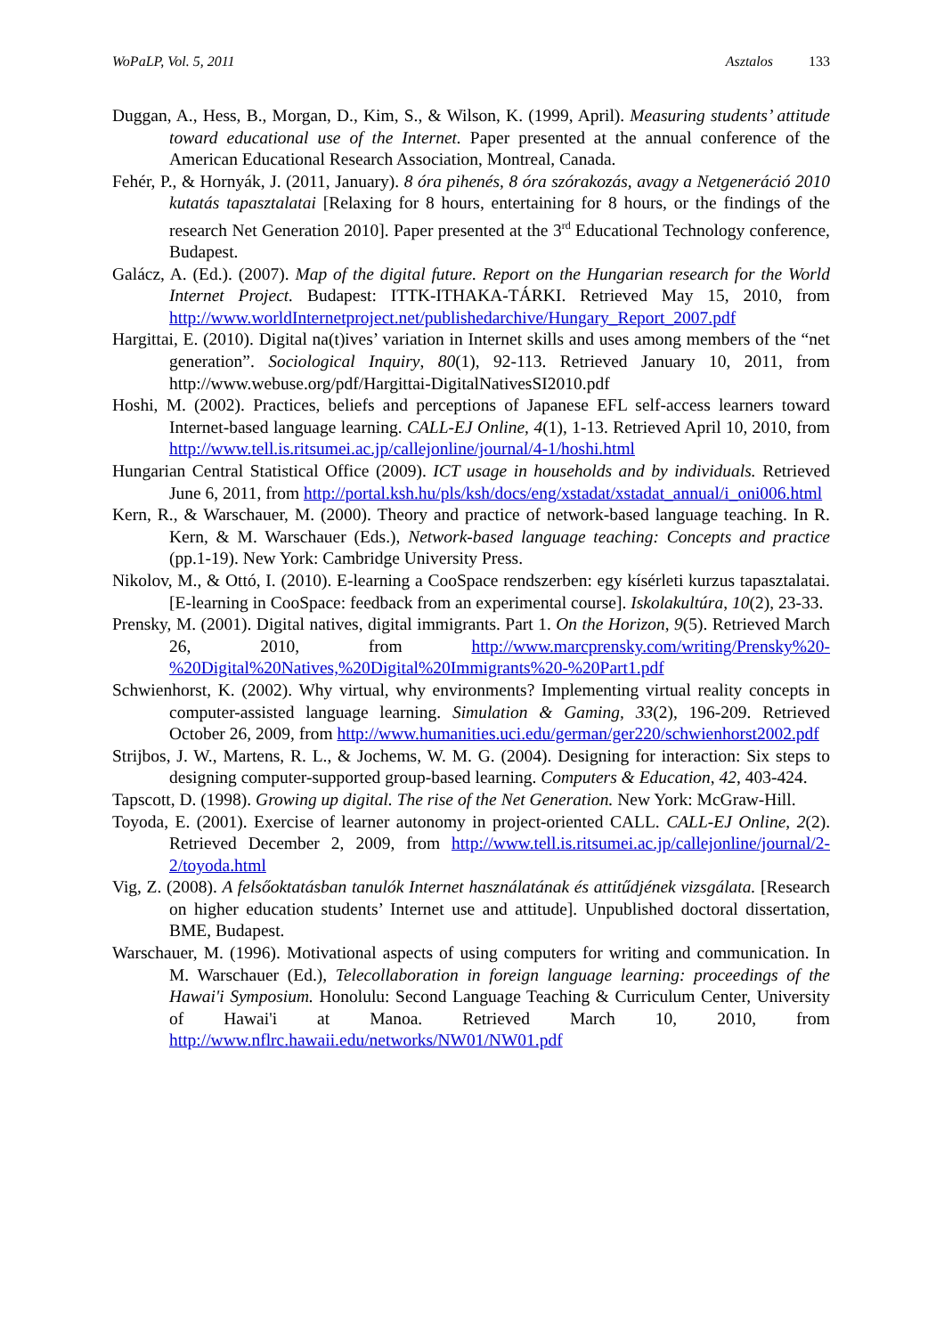WoPaLP, Vol. 5, 2011 Asztalos 133
Duggan, A., Hess, B., Morgan, D., Kim, S., & Wilson, K. (1999, April). Measuring students’ attitude toward educational use of the Internet. Paper presented at the annual conference of the American Educational Research Association, Montreal, Canada.
Fehér, P., & Hornyák, J. (2011, January). 8 óra pihenés, 8 óra szórakozás, avagy a Netgeneráció 2010 kutatás tapasztalatai [Relaxing for 8 hours, entertaining for 8 hours, or the findings of the research Net Generation 2010]. Paper presented at the 3<sup>rd</sup> Educational Technology conference, Budapest.
Galácz, A. (Ed.). (2007). Map of the digital future. Report on the Hungarian research for the World Internet Project. Budapest: ITTK-ITHAKA-TÁRKI. Retrieved May 15, 2010, from http://www.worldInternetproject.net/publishedarchive/Hungary_Report_2007.pdf
Hargittai, E. (2010). Digital na(t)ives’ variation in Internet skills and uses among members of the “net generation”. Sociological Inquiry, 80(1), 92-113. Retrieved January 10, 2011, from http://www.webuse.org/pdf/Hargittai-DigitalNativesSI2010.pdf
Hoshi, M. (2002). Practices, beliefs and perceptions of Japanese EFL self-access learners toward Internet-based language learning. CALL-EJ Online, 4(1), 1-13. Retrieved April 10, 2010, from http://www.tell.is.ritsumei.ac.jp/callejonline/journal/4-1/hoshi.html
Hungarian Central Statistical Office (2009). ICT usage in households and by individuals. Retrieved June 6, 2011, from http://portal.ksh.hu/pls/ksh/docs/eng/xstadat/xstadat_annual/i_oni006.html
Kern, R., & Warschauer, M. (2000). Theory and practice of network-based language teaching. In R. Kern, & M. Warschauer (Eds.), Network-based language teaching: Concepts and practice (pp.1-19). New York: Cambridge University Press.
Nikolov, M., & Ottó, I. (2010). E-learning a CooSpace rendszerben: egy kísérleti kurzus tapasztalatai. [E-learning in CooSpace: feedback from an experimental course]. Iskolakultúra, 10(2), 23-33.
Prensky, M. (2001). Digital natives, digital immigrants. Part 1. On the Horizon, 9(5). Retrieved March 26, 2010, from http://www.marcprensky.com/writing/Prensky%20-%20Digital%20Natives,%20Digital%20Immigrants%20-%20Part1.pdf
Schwienhorst, K. (2002). Why virtual, why environments? Implementing virtual reality concepts in computer-assisted language learning. Simulation & Gaming, 33(2), 196-209. Retrieved October 26, 2009, from http://www.humanities.uci.edu/german/ger220/schwienhorst2002.pdf
Strijbos, J. W., Martens, R. L., & Jochems, W. M. G. (2004). Designing for interaction: Six steps to designing computer-supported group-based learning. Computers & Education, 42, 403-424.
Tapscott, D. (1998). Growing up digital. The rise of the Net Generation. New York: McGraw-Hill.
Toyoda, E. (2001). Exercise of learner autonomy in project-oriented CALL. CALL-EJ Online, 2(2). Retrieved December 2, 2009, from http://www.tell.is.ritsumei.ac.jp/callejonline/journal/2-2/toyoda.html
Vig, Z. (2008). A felsőoktatásban tanulók Internet használatának és attitűdjének vizsgálata. [Research on higher education students’ Internet use and attitude]. Unpublished doctoral dissertation, BME, Budapest.
Warschauer, M. (1996). Motivational aspects of using computers for writing and communication. In M. Warschauer (Ed.), Telecollaboration in foreign language learning: proceedings of the Hawai'i Symposium. Honolulu: Second Language Teaching & Curriculum Center, University of Hawai'i at Manoa. Retrieved March 10, 2010, from http://www.nflrc.hawaii.edu/networks/NW01/NW01.pdf